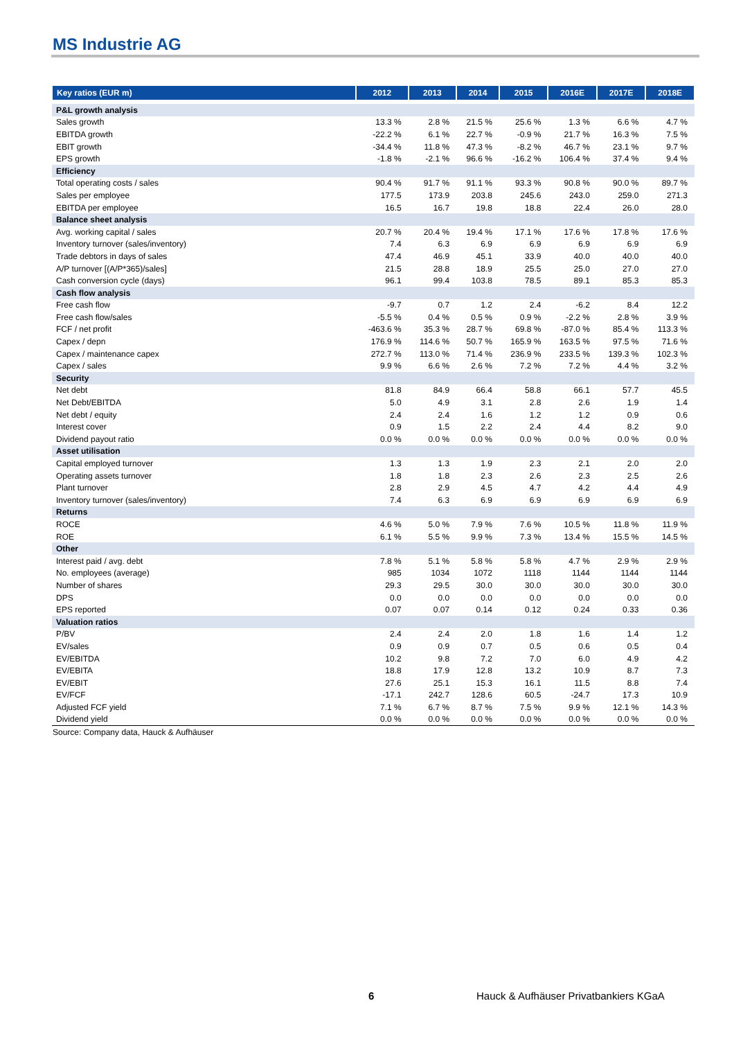MS Industrie AG
| Key ratios (EUR m) | 2012 | 2013 | 2014 | 2015 | 2016E | 2017E | 2018E |
| --- | --- | --- | --- | --- | --- | --- | --- |
| P&L growth analysis | | | | | | | |
| Sales growth | 13.3 % | 2.8 % | 21.5 % | 25.6 % | 1.3 % | 6.6 % | 4.7 % |
| EBITDA growth | -22.2 % | 6.1 % | 22.7 % | -0.9 % | 21.7 % | 16.3 % | 7.5 % |
| EBIT growth | -34.4 % | 11.8 % | 47.3 % | -8.2 % | 46.7 % | 23.1 % | 9.7 % |
| EPS growth | -1.8 % | -2.1 % | 96.6 % | -16.2 % | 106.4 % | 37.4 % | 9.4 % |
| Efficiency | | | | | | | |
| Total operating costs / sales | 90.4 % | 91.7 % | 91.1 % | 93.3 % | 90.8 % | 90.0 % | 89.7 % |
| Sales per employee | 177.5 | 173.9 | 203.8 | 245.6 | 243.0 | 259.0 | 271.3 |
| EBITDA per employee | 16.5 | 16.7 | 19.8 | 18.8 | 22.4 | 26.0 | 28.0 |
| Balance sheet analysis | | | | | | | |
| Avg. working capital / sales | 20.7 % | 20.4 % | 19.4 % | 17.1 % | 17.6 % | 17.8 % | 17.6 % |
| Inventory turnover (sales/inventory) | 7.4 | 6.3 | 6.9 | 6.9 | 6.9 | 6.9 | 6.9 |
| Trade debtors in days of sales | 47.4 | 46.9 | 45.1 | 33.9 | 40.0 | 40.0 | 40.0 |
| A/P turnover [(A/P*365)/sales] | 21.5 | 28.8 | 18.9 | 25.5 | 25.0 | 27.0 | 27.0 |
| Cash conversion cycle (days) | 96.1 | 99.4 | 103.8 | 78.5 | 89.1 | 85.3 | 85.3 |
| Cash flow analysis | | | | | | | |
| Free cash flow | -9.7 | 0.7 | 1.2 | 2.4 | -6.2 | 8.4 | 12.2 |
| Free cash flow/sales | -5.5 % | 0.4 % | 0.5 % | 0.9 % | -2.2 % | 2.8 % | 3.9 % |
| FCF / net profit | -463.6 % | 35.3 % | 28.7 % | 69.8 % | -87.0 % | 85.4 % | 113.3 % |
| Capex / depn | 176.9 % | 114.6 % | 50.7 % | 165.9 % | 163.5 % | 97.5 % | 71.6 % |
| Capex / maintenance capex | 272.7 % | 113.0 % | 71.4 % | 236.9 % | 233.5 % | 139.3 % | 102.3 % |
| Capex / sales | 9.9 % | 6.6 % | 2.6 % | 7.2 % | 7.2 % | 4.4 % | 3.2 % |
| Security | | | | | | | |
| Net debt | 81.8 | 84.9 | 66.4 | 58.8 | 66.1 | 57.7 | 45.5 |
| Net Debt/EBITDA | 5.0 | 4.9 | 3.1 | 2.8 | 2.6 | 1.9 | 1.4 |
| Net debt / equity | 2.4 | 2.4 | 1.6 | 1.2 | 1.2 | 0.9 | 0.6 |
| Interest cover | 0.9 | 1.5 | 2.2 | 2.4 | 4.4 | 8.2 | 9.0 |
| Dividend payout ratio | 0.0 % | 0.0 % | 0.0 % | 0.0 % | 0.0 % | 0.0 % | 0.0 % |
| Asset utilisation | | | | | | | |
| Capital employed turnover | 1.3 | 1.3 | 1.9 | 2.3 | 2.1 | 2.0 | 2.0 |
| Operating assets turnover | 1.8 | 1.8 | 2.3 | 2.6 | 2.3 | 2.5 | 2.6 |
| Plant turnover | 2.8 | 2.9 | 4.5 | 4.7 | 4.2 | 4.4 | 4.9 |
| Inventory turnover (sales/inventory) | 7.4 | 6.3 | 6.9 | 6.9 | 6.9 | 6.9 | 6.9 |
| Returns | | | | | | | |
| ROCE | 4.6 % | 5.0 % | 7.9 % | 7.6 % | 10.5 % | 11.8 % | 11.9 % |
| ROE | 6.1 % | 5.5 % | 9.9 % | 7.3 % | 13.4 % | 15.5 % | 14.5 % |
| Other | | | | | | | |
| Interest paid / avg. debt | 7.8 % | 5.1 % | 5.8 % | 5.8 % | 4.7 % | 2.9 % | 2.9 % |
| No. employees (average) | 985 | 1034 | 1072 | 1118 | 1144 | 1144 | 1144 |
| Number of shares | 29.3 | 29.5 | 30.0 | 30.0 | 30.0 | 30.0 | 30.0 |
| DPS | 0.0 | 0.0 | 0.0 | 0.0 | 0.0 | 0.0 | 0.0 |
| EPS reported | 0.07 | 0.07 | 0.14 | 0.12 | 0.24 | 0.33 | 0.36 |
| Valuation ratios | | | | | | | |
| P/BV | 2.4 | 2.4 | 2.0 | 1.8 | 1.6 | 1.4 | 1.2 |
| EV/sales | 0.9 | 0.9 | 0.7 | 0.5 | 0.6 | 0.5 | 0.4 |
| EV/EBITDA | 10.2 | 9.8 | 7.2 | 7.0 | 6.0 | 4.9 | 4.2 |
| EV/EBITA | 18.8 | 17.9 | 12.8 | 13.2 | 10.9 | 8.7 | 7.3 |
| EV/EBIT | 27.6 | 25.1 | 15.3 | 16.1 | 11.5 | 8.8 | 7.4 |
| EV/FCF | -17.1 | 242.7 | 128.6 | 60.5 | -24.7 | 17.3 | 10.9 |
| Adjusted FCF yield | 7.1 % | 6.7 % | 8.7 % | 7.5 % | 9.9 % | 12.1 % | 14.3 % |
| Dividend yield | 0.0 % | 0.0 % | 0.0 % | 0.0 % | 0.0 % | 0.0 % | 0.0 % |
Source: Company data, Hauck & Aufhäuser
6
Hauck & Aufhäuser Privatbankiers KGaA